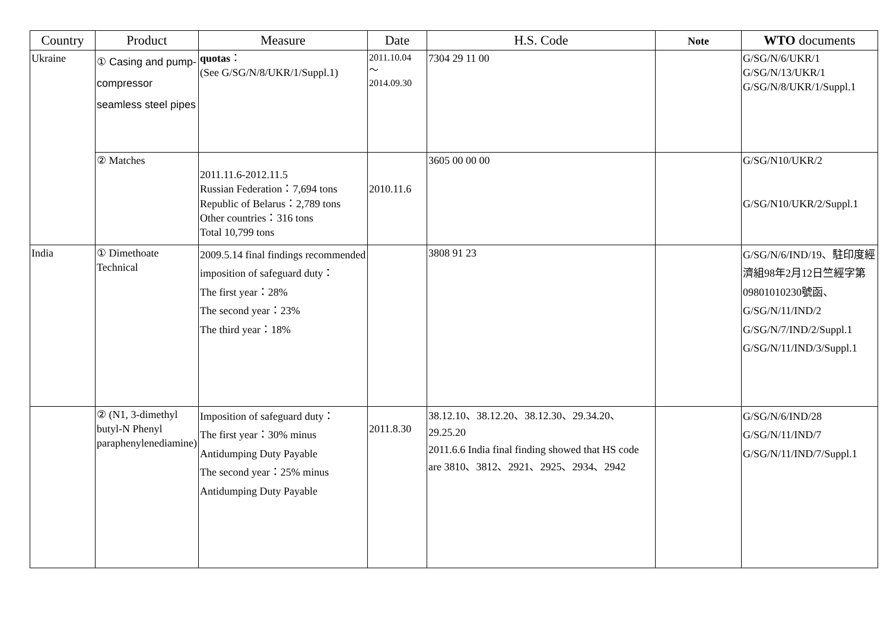| Country | Product | Measure | Date | H.S. Code | Note | WTO documents |
| --- | --- | --- | --- | --- | --- | --- |
| Ukraine | ① Casing and pump-compressor seamless steel pipes | quotas ： (See G/SG/N/8/UKR/1/Suppl.1) | 2011.10.04 ～ 2014.09.30 | 7304 29 11 00 | | G/SG/N/6/UKR/1 G/SG/N/13/UKR/1 G/SG/N/8/UKR/1/Suppl.1 |
| | ② Matches | 2011.11.6-2012.11.5 Russian Federation：7,694 tons Republic of Belarus：2,789 tons Other countries：316 tons Total 10,799 tons | 2010.11.6 | 3605 00 00 00 | | G/SG/N10/UKR/2 G/SG/N10/UKR/2/Suppl.1 |
| India | ① Dimethoate Technical | 2009.5.14 final findings recommended imposition of safeguard duty： The first year：28% The second year：23% The third year：18% | | 3808 91 23 | | G/SG/N/6/IND/19、駐印度經濟組98年2月12日竺經字第09801010230號函、G/SG/N/11/IND/2 G/SG/N/7/IND/2/Suppl.1 G/SG/N/11/IND/3/Suppl.1 |
| | ② (N1, 3-dimethyl butyl-N Phenyl paraphenylenediamine) | Imposition of safeguard duty： The first year：30% minus Antidumping Duty Payable The second year：25% minus Antidumping Duty Payable | 2011.8.30 | 38.12.10、38.12.20、38.12.30、29.34.20、29.25.20 2011.6.6 India final finding showed that HS code are 3810、3812、2921、2925、2934、2942 | | G/SG/N/6/IND/28 G/SG/N/11/IND/7 G/SG/N/11/IND/7/Suppl.1 |